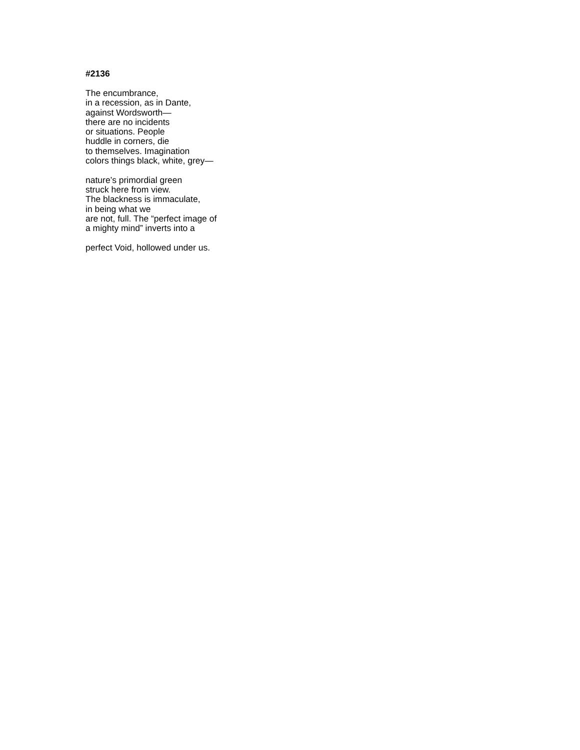#2136
The encumbrance,
in a recession, as in Dante,
against Wordsworth—
there are no incidents
or situations. People
huddle in corners, die
to themselves. Imagination
colors things black, white, grey—
nature’s primordial green
struck here from view.
The blackness is immaculate,
in being what we
are not, full. The “perfect image of
a mighty mind” inverts into a
perfect Void, hollowed under us.